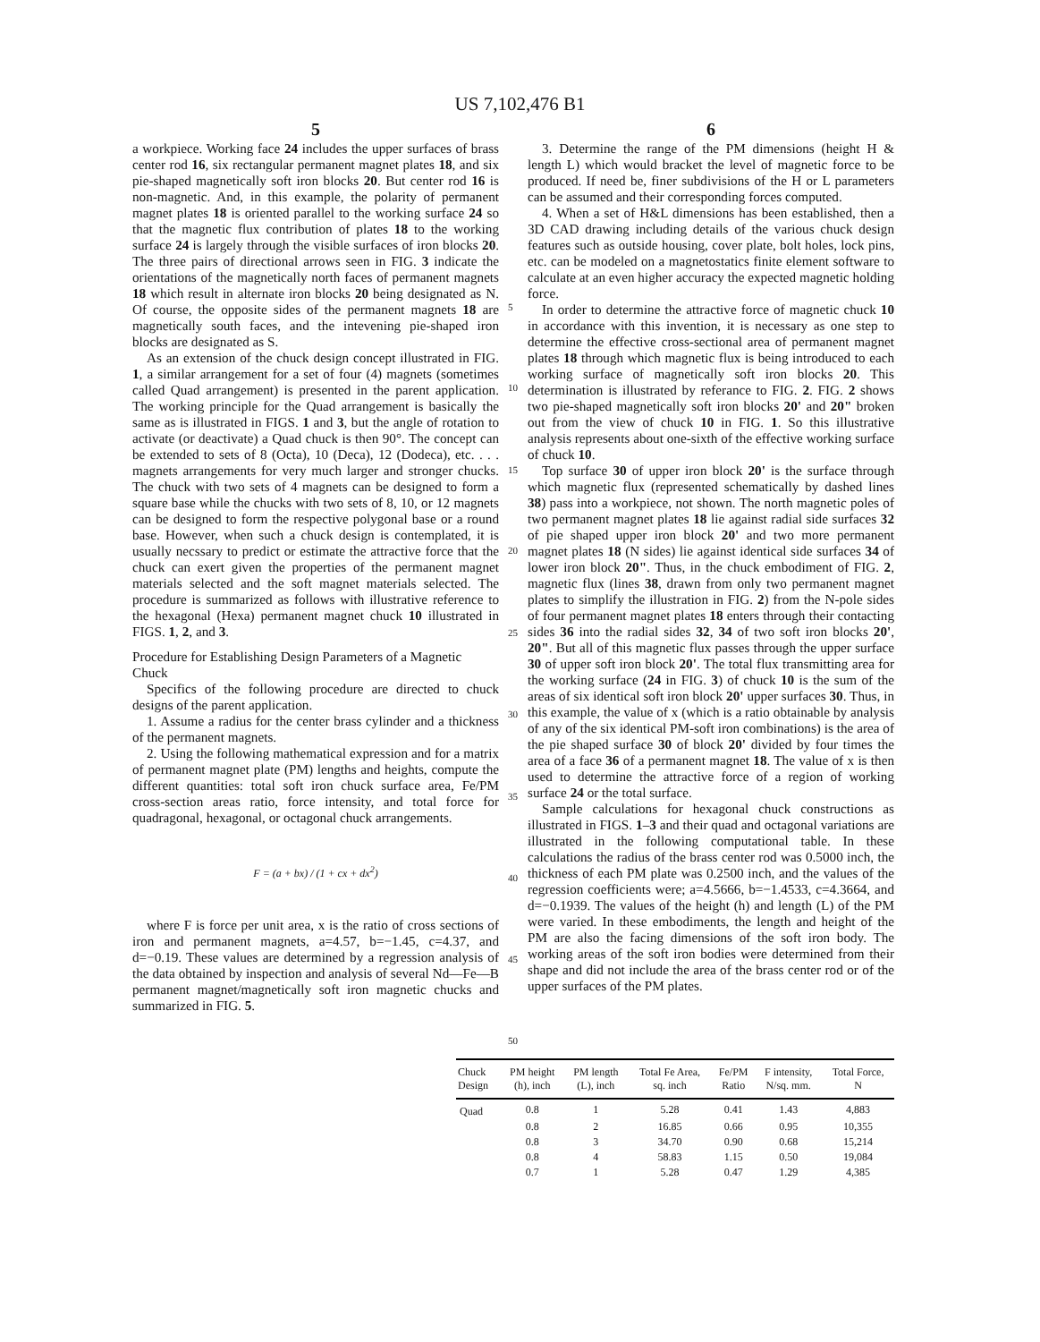US 7,102,476 B1
5
a workpiece. Working face 24 includes the upper surfaces of brass center rod 16, six rectangular permanent magnet plates 18, and six pie-shaped magnetically soft iron blocks 20. But center rod 16 is non-magnetic. And, in this example, the polarity of permanent magnet plates 18 is oriented parallel to the working surface 24 so that the magnetic flux contribution of plates 18 to the working surface 24 is largely through the visible surfaces of iron blocks 20. The three pairs of directional arrows seen in FIG. 3 indicate the orientations of the magnetically north faces of permanent magnets 18 which result in alternate iron blocks 20 being designated as N. Of course, the opposite sides of the permanent magnets 18 are magnetically south faces, and the intevening pie-shaped iron blocks are designated as S.
As an extension of the chuck design concept illustrated in FIG. 1, a similar arrangement for a set of four (4) magnets (sometimes called Quad arrangement) is presented in the parent application. The working principle for the Quad arrangement is basically the same as is illustrated in FIGS. 1 and 3, but the angle of rotation to activate (or deactivate) a Quad chuck is then 90°. The concept can be extended to sets of 8 (Octa), 10 (Deca), 12 (Dodeca), etc. . . . magnets arrangements for very much larger and stronger chucks. The chuck with two sets of 4 magnets can be designed to form a square base while the chucks with two sets of 8, 10, or 12 magnets can be designed to form the respective polygonal base or a round base. However, when such a chuck design is contemplated, it is usually necssary to predict or estimate the attractive force that the chuck can exert given the properties of the permanent magnet materials selected and the soft magnet materials selected. The procedure is summarized as follows with illustrative reference to the hexagonal (Hexa) permanent magnet chuck 10 illustrated in FIGS. 1, 2, and 3.
Procedure for Establishing Design Parameters of a Magnetic Chuck
Specifics of the following procedure are directed to chuck designs of the parent application.
1. Assume a radius for the center brass cylinder and a thickness of the permanent magnets.
2. Using the following mathematical expression and for a matrix of permanent magnet plate (PM) lengths and heights, compute the different quantities: total soft iron chuck surface area, Fe/PM cross-section areas ratio, force intensity, and total force for quadragonal, hexagonal, or octagonal chuck arrangements.
F = (a + bx) / (1 + cx + dx<sup>2</sup>)
where F is force per unit area, x is the ratio of cross sections of iron and permanent magnets, a=4.57, b=−1.45, c=4.37, and d=−0.19. These values are determined by a regression analysis of the data obtained by inspection and analysis of several Nd—Fe—B permanent magnet/magnetically soft iron magnetic chucks and summarized in FIG. 5.
5
10
15
20
25
30
35
40
45
50
6
3. Determine the range of the PM dimensions (height H & length L) which would bracket the level of magnetic force to be produced. If need be, finer subdivisions of the H or L parameters can be assumed and their corresponding forces computed.
4. When a set of H&L dimensions has been established, then a 3D CAD drawing including details of the various chuck design features such as outside housing, cover plate, bolt holes, lock pins, etc. can be modeled on a magnetostatics finite element software to calculate at an even higher accuracy the expected magnetic holding force.
In order to determine the attractive force of magnetic chuck 10 in accordance with this invention, it is necessary as one step to determine the effective cross-sectional area of permanent magnet plates 18 through which magnetic flux is being introduced to each working surface of magnetically soft iron blocks 20. This determination is illustrated by referance to FIG. 2. FIG. 2 shows two pie-shaped magnetically soft iron blocks 20' and 20" broken out from the view of chuck 10 in FIG. 1. So this illustrative analysis represents about one-sixth of the effective working surface of chuck 10.
Top surface 30 of upper iron block 20' is the surface through which magnetic flux (represented schematically by dashed lines 38) pass into a workpiece, not shown. The north magnetic poles of two permanent magnet plates 18 lie against radial side surfaces 32 of pie shaped upper iron block 20' and two more permanent magnet plates 18 (N sides) lie against identical side surfaces 34 of lower iron block 20". Thus, in the chuck embodiment of FIG. 2, magnetic flux (lines 38, drawn from only two permanent magnet plates to simplify the illustration in FIG. 2) from the N-pole sides of four permanent magnet plates 18 enters through their contacting sides 36 into the radial sides 32, 34 of two soft iron blocks 20', 20". But all of this magnetic flux passes through the upper surface 30 of upper soft iron block 20'. The total flux transmitting area for the working surface (24 in FIG. 3) of chuck 10 is the sum of the areas of six identical soft iron block 20' upper surfaces 30. Thus, in this example, the value of x (which is a ratio obtainable by analysis of any of the six identical PM-soft iron combinations) is the area of the pie shaped surface 30 of block 20' divided by four times the area of a face 36 of a permanent magnet 18. The value of x is then used to determine the attractive force of a region of working surface 24 or the total surface.
Sample calculations for hexagonal chuck constructions as illustrated in FIGS. 1–3 and their quad and octagonal variations are illustrated in the following computational table. In these calculations the radius of the brass center rod was 0.5000 inch, the thickness of each PM plate was 0.2500 inch, and the values of the regression coefficients were; a=4.5666, b=−1.4533, c=4.3664, and d=−0.1939. The values of the height (h) and length (L) of the PM were varied. In these embodiments, the length and height of the PM are also the facing dimensions of the soft iron body. The working areas of the soft iron bodies were determined from their shape and did not include the area of the brass center rod or of the upper surfaces of the PM plates.
| Chuck Design | PM height (h), inch | PM length (L), inch | Total Fe Area, sq. inch | Fe/PM Ratio | F intensity, N/sq. mm. | Total Force, N |
| --- | --- | --- | --- | --- | --- | --- |
| Quad | 0.8 | 1 | 5.28 | 0.41 | 1.43 | 4,883 |
| | 0.8 | 2 | 16.85 | 0.66 | 0.95 | 10,355 |
| | 0.8 | 3 | 34.70 | 0.90 | 0.68 | 15,214 |
| | 0.8 | 4 | 58.83 | 1.15 | 0.50 | 19,084 |
| | 0.7 | 1 | 5.28 | 0.47 | 1.29 | 4,385 |